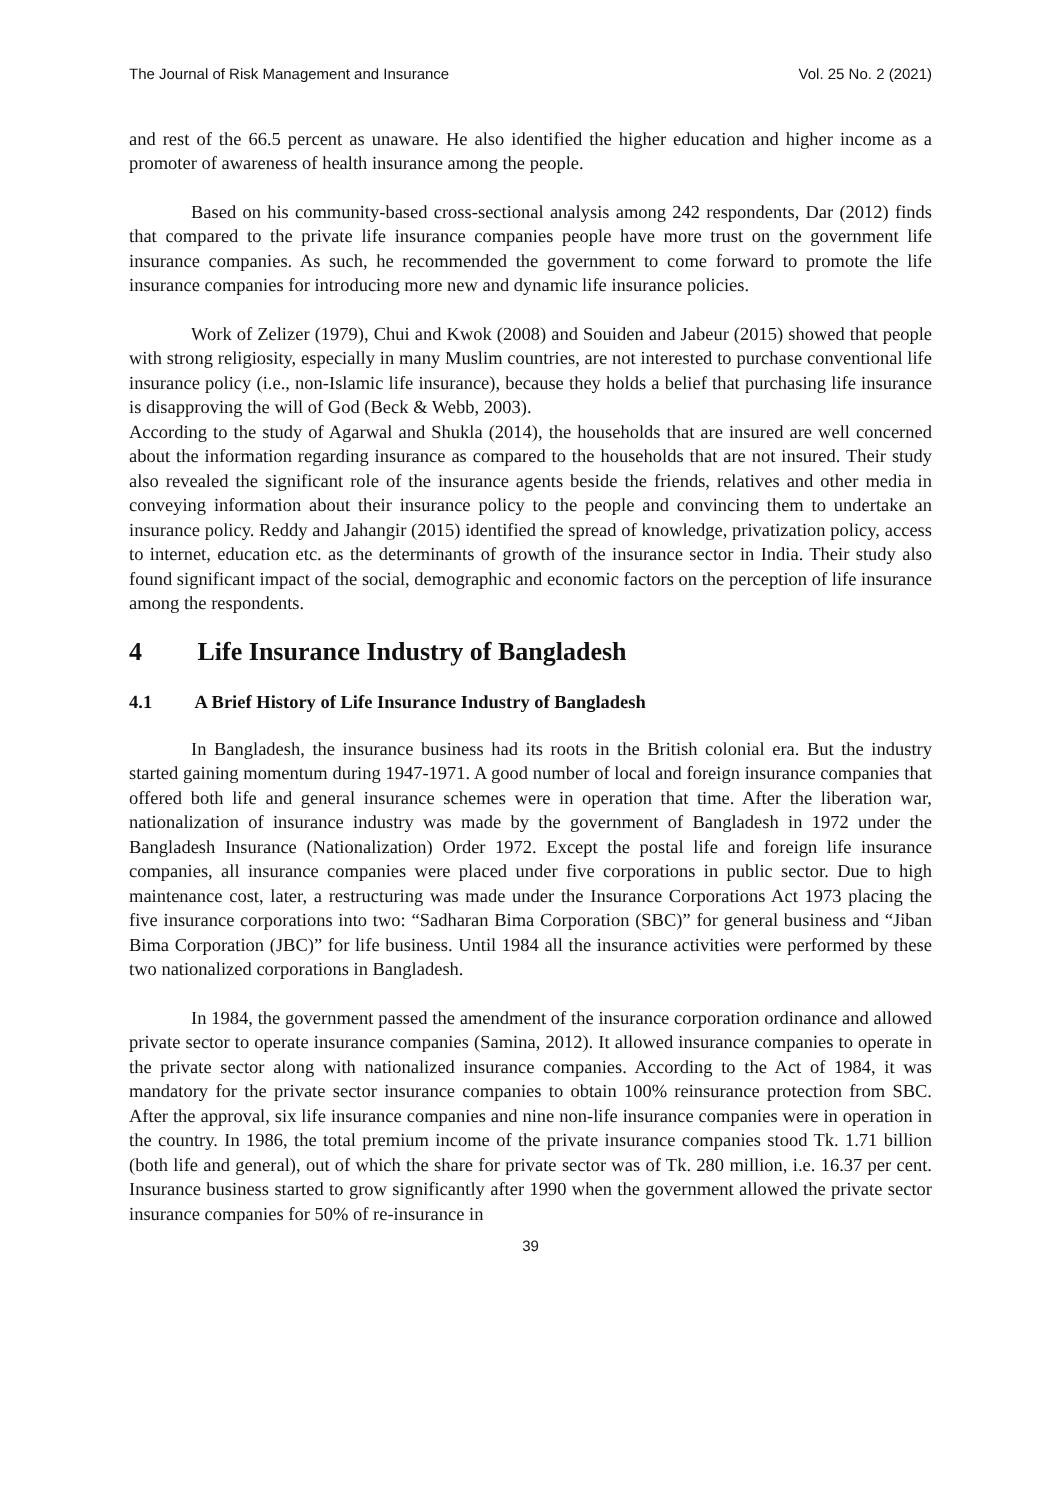The Journal of Risk Management and Insurance Vol. 25 No. 2 (2021)
and rest of the 66.5 percent as unaware. He also identified the higher education and higher income as a promoter of awareness of health insurance among the people.
Based on his community-based cross-sectional analysis among 242 respondents, Dar (2012) finds that compared to the private life insurance companies people have more trust on the government life insurance companies. As such, he recommended the government to come forward to promote the life insurance companies for introducing more new and dynamic life insurance policies.
Work of Zelizer (1979), Chui and Kwok (2008) and Souiden and Jabeur (2015) showed that people with strong religiosity, especially in many Muslim countries, are not interested to purchase conventional life insurance policy (i.e., non-Islamic life insurance), because they holds a belief that purchasing life insurance is disapproving the will of God (Beck & Webb, 2003).
According to the study of Agarwal and Shukla (2014), the households that are insured are well concerned about the information regarding insurance as compared to the households that are not insured. Their study also revealed the significant role of the insurance agents beside the friends, relatives and other media in conveying information about their insurance policy to the people and convincing them to undertake an insurance policy. Reddy and Jahangir (2015) identified the spread of knowledge, privatization policy, access to internet, education etc. as the determinants of growth of the insurance sector in India. Their study also found significant impact of the social, demographic and economic factors on the perception of life insurance among the respondents.
4 Life Insurance Industry of Bangladesh
4.1 A Brief History of Life Insurance Industry of Bangladesh
In Bangladesh, the insurance business had its roots in the British colonial era. But the industry started gaining momentum during 1947-1971. A good number of local and foreign insurance companies that offered both life and general insurance schemes were in operation that time. After the liberation war, nationalization of insurance industry was made by the government of Bangladesh in 1972 under the Bangladesh Insurance (Nationalization) Order 1972. Except the postal life and foreign life insurance companies, all insurance companies were placed under five corporations in public sector. Due to high maintenance cost, later, a restructuring was made under the Insurance Corporations Act 1973 placing the five insurance corporations into two: “Sadharan Bima Corporation (SBC)” for general business and “Jiban Bima Corporation (JBC)” for life business. Until 1984 all the insurance activities were performed by these two nationalized corporations in Bangladesh.
In 1984, the government passed the amendment of the insurance corporation ordinance and allowed private sector to operate insurance companies (Samina, 2012). It allowed insurance companies to operate in the private sector along with nationalized insurance companies. According to the Act of 1984, it was mandatory for the private sector insurance companies to obtain 100% reinsurance protection from SBC. After the approval, six life insurance companies and nine non-life insurance companies were in operation in the country. In 1986, the total premium income of the private insurance companies stood Tk. 1.71 billion (both life and general), out of which the share for private sector was of Tk. 280 million, i.e. 16.37 per cent. Insurance business started to grow significantly after 1990 when the government allowed the private sector insurance companies for 50% of re-insurance in
39